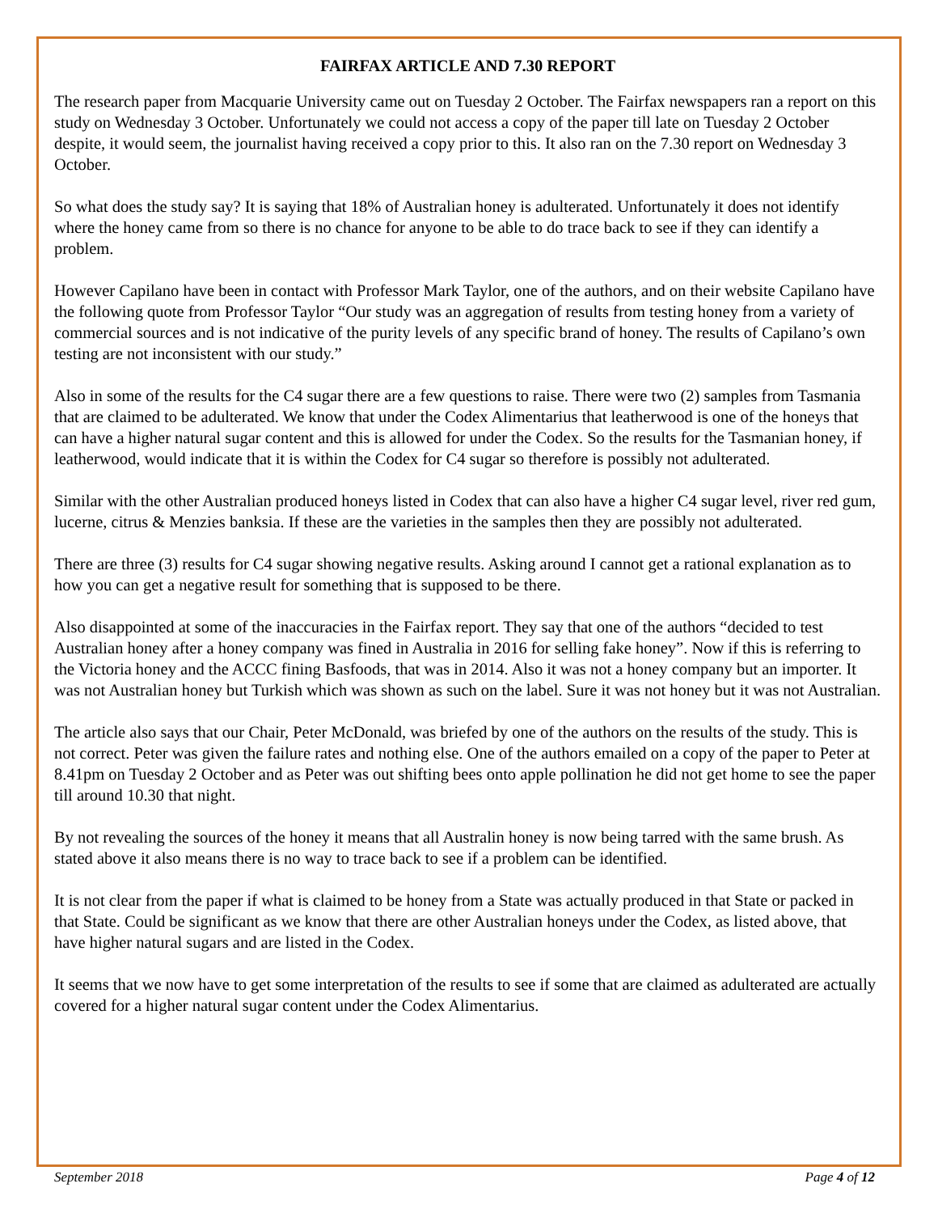FAIRFAX ARTICLE AND 7.30 REPORT
The research paper from Macquarie University came out on Tuesday 2 October. The Fairfax newspapers ran a report on this study on Wednesday 3 October. Unfortunately we could not access a copy of the paper till late on Tuesday 2 October despite, it would seem, the journalist having received a copy prior to this. It also ran on the 7.30 report on Wednesday 3 October.
So what does the study say? It is saying that 18% of Australian honey is adulterated. Unfortunately it does not identify where the honey came from so there is no chance for anyone to be able to do trace back to see if they can identify a problem.
However Capilano have been in contact with Professor Mark Taylor, one of the authors, and on their website Capilano have the following quote from Professor Taylor “Our study was an aggregation of results from testing honey from a variety of commercial sources and is not indicative of the purity levels of any specific brand of honey. The results of Capilano’s own testing are not inconsistent with our study.”
Also in some of the results for the C4 sugar there are a few questions to raise. There were two (2) samples from Tasmania that are claimed to be adulterated. We know that under the Codex Alimentarius that leatherwood is one of the honeys that can have a higher natural sugar content and this is allowed for under the Codex. So the results for the Tasmanian honey, if leatherwood, would indicate that it is within the Codex for C4 sugar so therefore is possibly not adulterated.
Similar with the other Australian produced honeys listed in Codex that can also have a higher C4 sugar level, river red gum, lucerne, citrus & Menzies banksia. If these are the varieties in the samples then they are possibly not adulterated.
There are three (3) results for C4 sugar showing negative results. Asking around I cannot get a rational explanation as to how you can get a negative result for something that is supposed to be there.
Also disappointed at some of the inaccuracies in the Fairfax report. They say that one of the authors “decided to test Australian honey after a honey company was fined in Australia in 2016 for selling fake honey”. Now if this is referring to the Victoria honey and the ACCC fining Basfoods, that was in 2014. Also it was not a honey company but an importer. It was not Australian honey but Turkish which was shown as such on the label. Sure it was not honey but it was not Australian.
The article also says that our Chair, Peter McDonald, was briefed by one of the authors on the results of the study. This is not correct. Peter was given the failure rates and nothing else. One of the authors emailed on a copy of the paper to Peter at 8.41pm on Tuesday 2 October and as Peter was out shifting bees onto apple pollination he did not get home to see the paper till around 10.30 that night.
By not revealing the sources of the honey it means that all Australin honey is now being tarred with the same brush. As stated above it also means there is no way to trace back to see if a problem can be identified.
It is not clear from the paper if what is claimed to be honey from a State was actually produced in that State or packed in that State. Could be significant as we know that there are other Australian honeys under the Codex, as listed above, that have higher natural sugars and are listed in the Codex.
It seems that we now have to get some interpretation of the results to see if some that are claimed as adulterated are actually covered for a higher natural sugar content under the Codex Alimentarius.
September 2018 Page 4 of 12